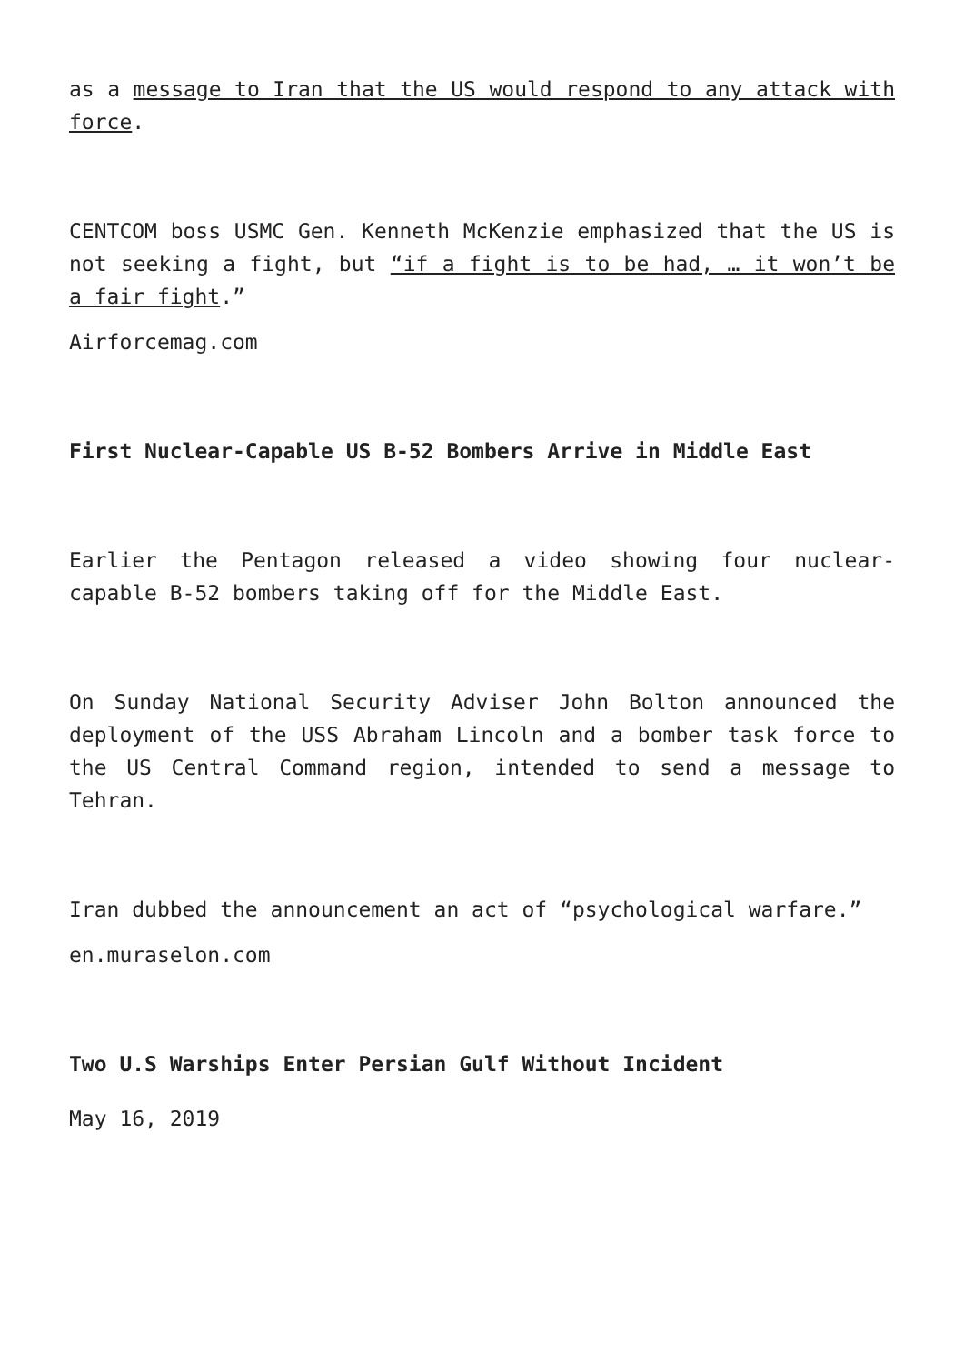as a message to Iran that the US would respond to any attack with force.
CENTCOM boss USMC Gen. Kenneth McKenzie emphasized that the US is not seeking a fight, but “if a fight is to be had, … it won’t be a fair fight.”
Airforcemag.com
First Nuclear-Capable US B-52 Bombers Arrive in Middle East
Earlier the Pentagon released a video showing four nuclear-capable B-52 bombers taking off for the Middle East.
On Sunday National Security Adviser John Bolton announced the deployment of the USS Abraham Lincoln and a bomber task force to the US Central Command region, intended to send a message to Tehran.
Iran dubbed the announcement an act of “psychological warfare.”
en.muraselon.com
Two U.S Warships Enter Persian Gulf Without Incident
May 16, 2019